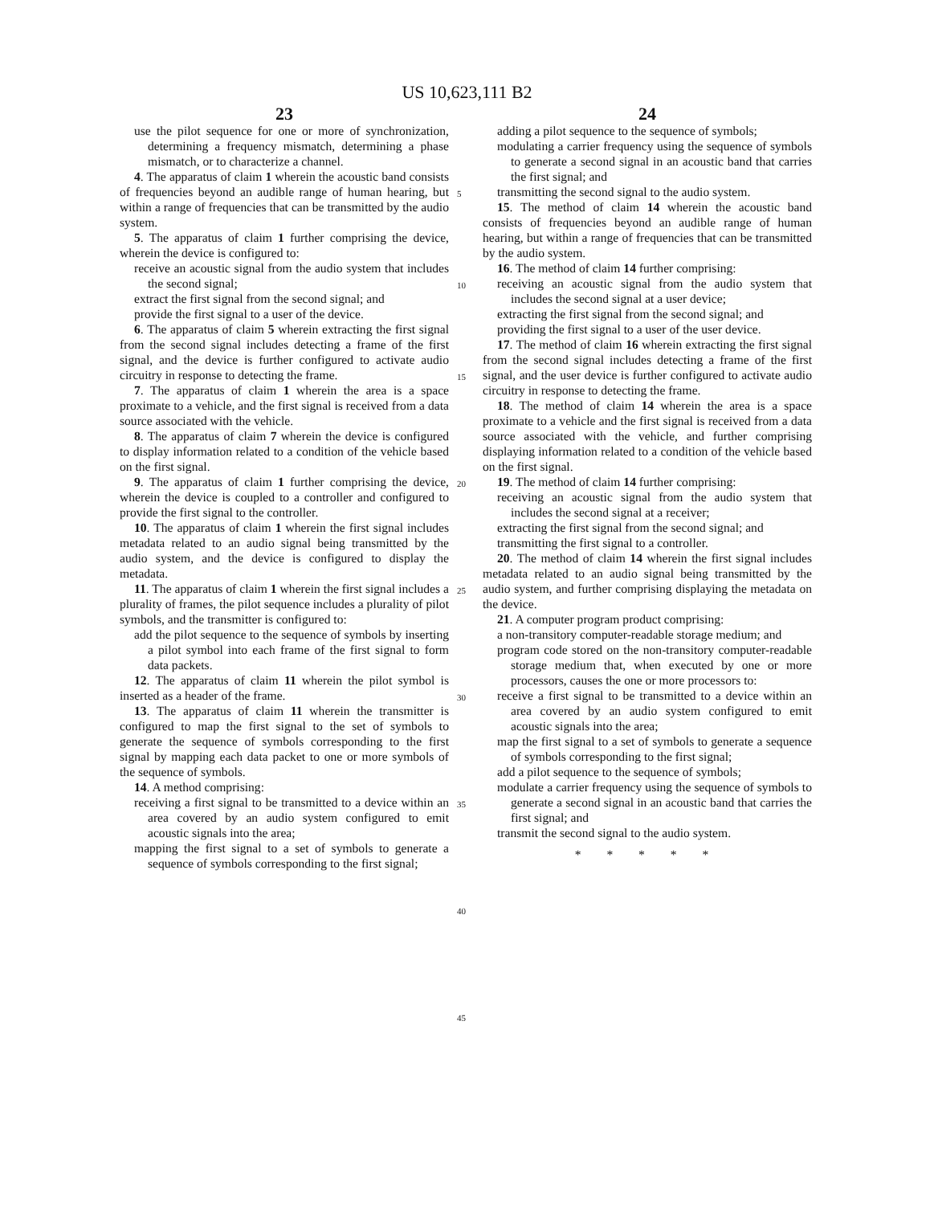US 10,623,111 B2
23
use the pilot sequence for one or more of synchronization, determining a frequency mismatch, determining a phase mismatch, or to characterize a channel.
4. The apparatus of claim 1 wherein the acoustic band consists of frequencies beyond an audible range of human hearing, but within a range of frequencies that can be transmitted by the audio system.
5. The apparatus of claim 1 further comprising the device, wherein the device is configured to:
receive an acoustic signal from the audio system that includes the second signal;
extract the first signal from the second signal; and
provide the first signal to a user of the device.
6. The apparatus of claim 5 wherein extracting the first signal from the second signal includes detecting a frame of the first signal, and the device is further configured to activate audio circuitry in response to detecting the frame.
7. The apparatus of claim 1 wherein the area is a space proximate to a vehicle, and the first signal is received from a data source associated with the vehicle.
8. The apparatus of claim 7 wherein the device is configured to display information related to a condition of the vehicle based on the first signal.
9. The apparatus of claim 1 further comprising the device, wherein the device is coupled to a controller and configured to provide the first signal to the controller.
10. The apparatus of claim 1 wherein the first signal includes metadata related to an audio signal being transmitted by the audio system, and the device is configured to display the metadata.
11. The apparatus of claim 1 wherein the first signal includes a plurality of frames, the pilot sequence includes a plurality of pilot symbols, and the transmitter is configured to:
add the pilot sequence to the sequence of symbols by inserting a pilot symbol into each frame of the first signal to form data packets.
12. The apparatus of claim 11 wherein the pilot symbol is inserted as a header of the frame.
13. The apparatus of claim 11 wherein the transmitter is configured to map the first signal to the set of symbols to generate the sequence of symbols corresponding to the first signal by mapping each data packet to one or more symbols of the sequence of symbols.
14. A method comprising:
receiving a first signal to be transmitted to a device within an area covered by an audio system configured to emit acoustic signals into the area;
mapping the first signal to a set of symbols to generate a sequence of symbols corresponding to the first signal;
5
10
15
20
25
30
35
40
45
24
adding a pilot sequence to the sequence of symbols;
modulating a carrier frequency using the sequence of symbols to generate a second signal in an acoustic band that carries the first signal; and
transmitting the second signal to the audio system.
15. The method of claim 14 wherein the acoustic band consists of frequencies beyond an audible range of human hearing, but within a range of frequencies that can be transmitted by the audio system.
16. The method of claim 14 further comprising:
receiving an acoustic signal from the audio system that includes the second signal at a user device;
extracting the first signal from the second signal; and
providing the first signal to a user of the user device.
17. The method of claim 16 wherein extracting the first signal from the second signal includes detecting a frame of the first signal, and the user device is further configured to activate audio circuitry in response to detecting the frame.
18. The method of claim 14 wherein the area is a space proximate to a vehicle and the first signal is received from a data source associated with the vehicle, and further comprising displaying information related to a condition of the vehicle based on the first signal.
19. The method of claim 14 further comprising:
receiving an acoustic signal from the audio system that includes the second signal at a receiver;
extracting the first signal from the second signal; and
transmitting the first signal to a controller.
20. The method of claim 14 wherein the first signal includes metadata related to an audio signal being transmitted by the audio system, and further comprising displaying the metadata on the device.
21. A computer program product comprising:
a non-transitory computer-readable storage medium; and
program code stored on the non-transitory computer-readable storage medium that, when executed by one or more processors, causes the one or more processors to:
receive a first signal to be transmitted to a device within an area covered by an audio system configured to emit acoustic signals into the area;
map the first signal to a set of symbols to generate a sequence of symbols corresponding to the first signal;
add a pilot sequence to the sequence of symbols;
modulate a carrier frequency using the sequence of symbols to generate a second signal in an acoustic band that carries the first signal; and
transmit the second signal to the audio system.
* * * * *